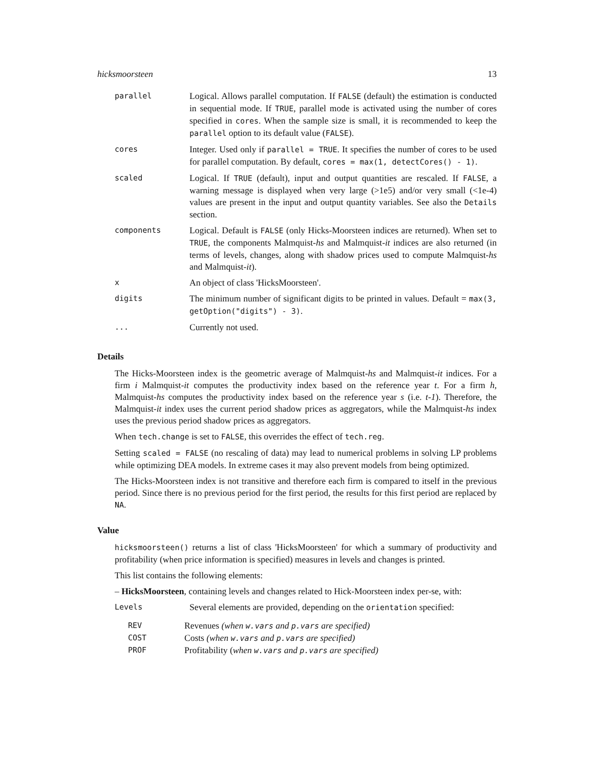hicksmoorsteen 13
| parallel | Logical. Allows parallel computation. If FALSE (default) the estimation is conducted in sequential mode. If TRUE , parallel mode is activated using the number of cores specified in cores . When the sample size is small, it is recommended to keep the parallel option to its default value ( FALSE ). |
| cores | Integer. Used only if parallel = TRUE . It specifies the number of cores to be used for parallel computation. By default, cores = max(1, detectCores() - 1) . |
| scaled | Logical. If TRUE (default), input and output quantities are rescaled. If FALSE , a warning message is displayed when very large (>1e5) and/or very small (<1e-4) values are present in the input and output quantity variables. See also the Details section. |
| components | Logical. Default is FALSE (only Hicks-Moorsteen indices are returned). When set to TRUE , the components Malmquist- hs and Malmquist- it indices are also returned (in terms of levels, changes, along with shadow prices used to compute Malmquist- hs and Malmquist- it ). |
| x | An object of class 'HicksMoorsteen'. |
| digits | The minimum number of significant digits to be printed in values. Default = max(3, getOption("digits") - 3) . |
| ... | Currently not used. |
Details
The Hicks-Moorsteen index is the geometric average of Malmquist-hs and Malmquist-it indices. For a firm i Malmquist-it computes the productivity index based on the reference year t. For a firm h, Malmquist-hs computes the productivity index based on the reference year s (i.e. t-1). Therefore, the Malmquist-it index uses the current period shadow prices as aggregators, while the Malmquist-hs index uses the previous period shadow prices as aggregators.
When tech.change is set to FALSE, this overrides the effect of tech.reg.
Setting scaled = FALSE (no rescaling of data) may lead to numerical problems in solving LP problems while optimizing DEA models. In extreme cases it may also prevent models from being optimized.
The Hicks-Moorsteen index is not transitive and therefore each firm is compared to itself in the previous period. Since there is no previous period for the first period, the results for this first period are replaced by NA.
Value
hicksmoorsteen() returns a list of class 'HicksMoorsteen' for which a summary of productivity and profitability (when price information is specified) measures in levels and changes is printed.
This list contains the following elements:
– HicksMoorsteen, containing levels and changes related to Hick-Moorsteen index per-se, with:
| Levels | Several elements are provided, depending on the orientation specified: |
| REV | Revenues (when w.vars and p.vars are specified) |
| COST | Costs (when w.vars and p.vars are specified) |
| PROF | Profitability ( when w.vars and p.vars are specified) |